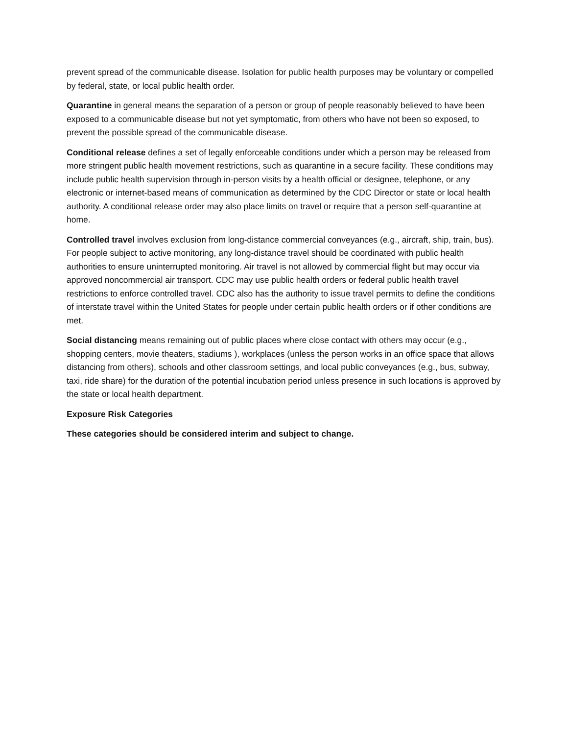prevent spread of the communicable disease. Isolation for public health purposes may be voluntary or compelled by federal, state, or local public health order.
Quarantine in general means the separation of a person or group of people reasonably believed to have been exposed to a communicable disease but not yet symptomatic, from others who have not been so exposed, to prevent the possible spread of the communicable disease.
Conditional release defines a set of legally enforceable conditions under which a person may be released from more stringent public health movement restrictions, such as quarantine in a secure facility. These conditions may include public health supervision through in-person visits by a health official or designee, telephone, or any electronic or internet-based means of communication as determined by the CDC Director or state or local health authority. A conditional release order may also place limits on travel or require that a person self-quarantine at home.
Controlled travel involves exclusion from long-distance commercial conveyances (e.g., aircraft, ship, train, bus). For people subject to active monitoring, any long-distance travel should be coordinated with public health authorities to ensure uninterrupted monitoring. Air travel is not allowed by commercial flight but may occur via approved noncommercial air transport. CDC may use public health orders or federal public health travel restrictions to enforce controlled travel. CDC also has the authority to issue travel permits to define the conditions of interstate travel within the United States for people under certain public health orders or if other conditions are met.
Social distancing means remaining out of public places where close contact with others may occur (e.g., shopping centers, movie theaters, stadiums ), workplaces (unless the person works in an office space that allows distancing from others), schools and other classroom settings, and local public conveyances (e.g., bus, subway, taxi, ride share) for the duration of the potential incubation period unless presence in such locations is approved by the state or local health department.
Exposure Risk Categories
These categories should be considered interim and subject to change.